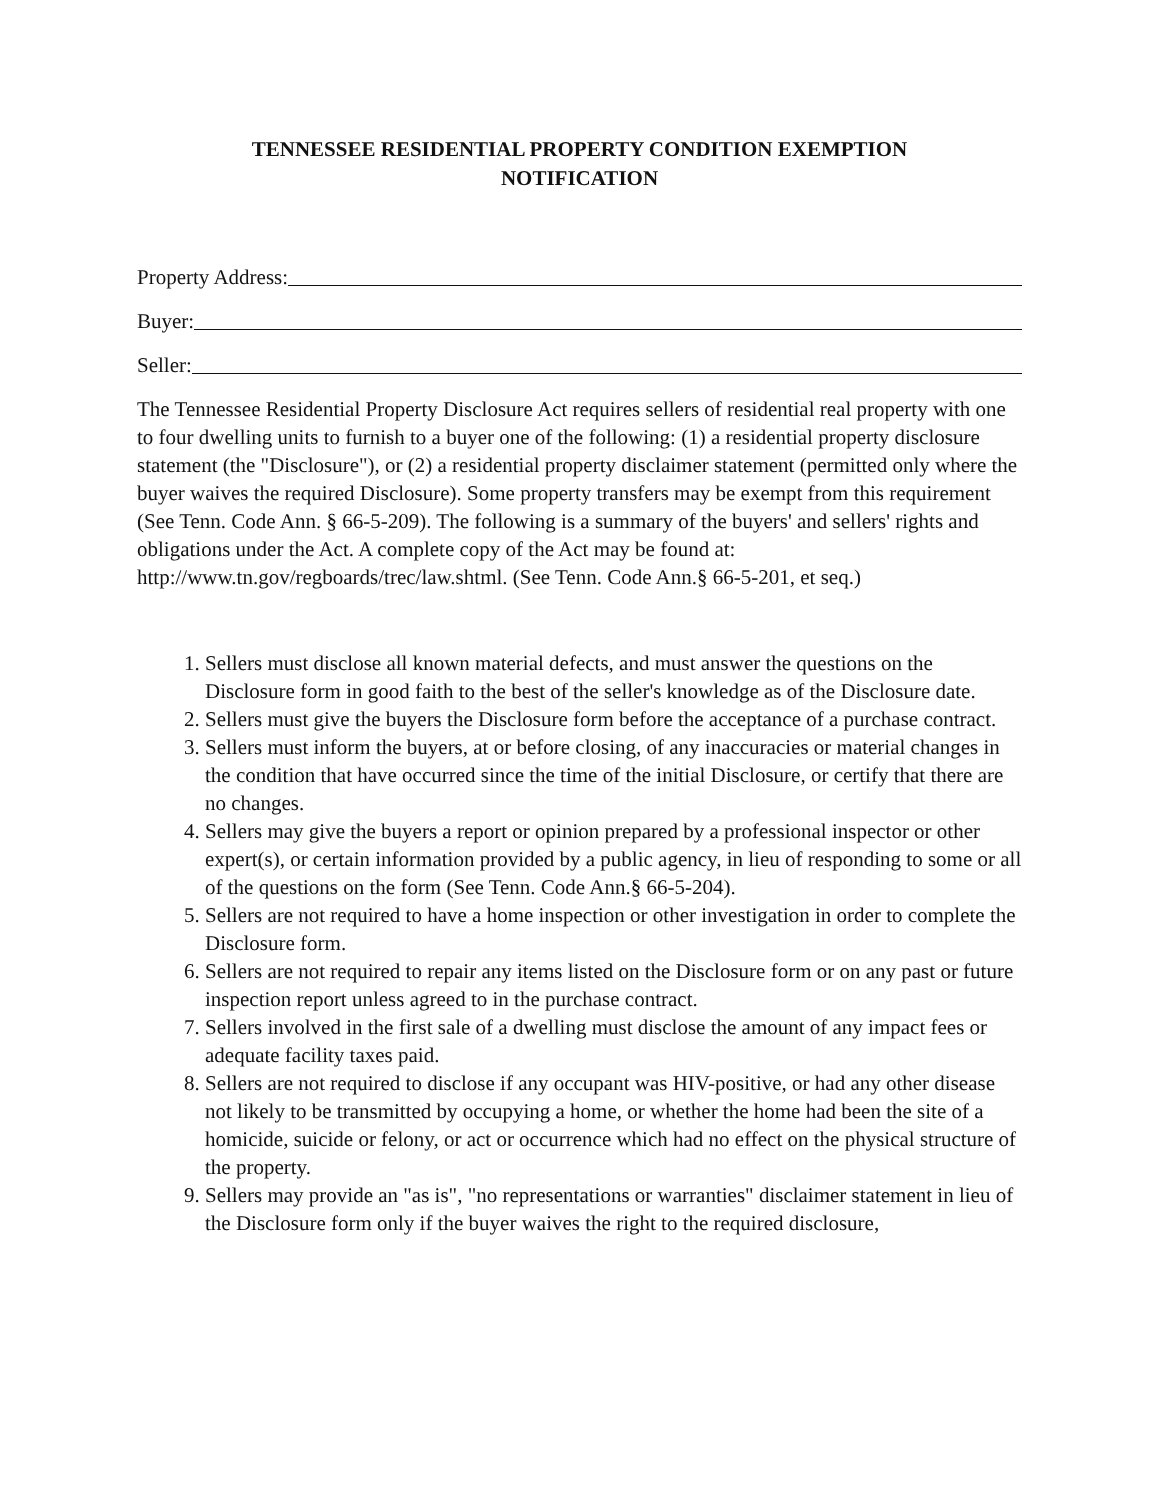TENNESSEE RESIDENTIAL PROPERTY CONDITION EXEMPTION
NOTIFICATION
Property Address:
Buyer:
Seller:
The Tennessee Residential Property Disclosure Act requires sellers of residential real property with one to four dwelling units to furnish to a buyer one of the following: (1) a residential property disclosure statement (the "Disclosure"), or (2) a residential property disclaimer statement (permitted only where the buyer waives the required Disclosure). Some property transfers may be exempt from this requirement (See Tenn. Code Ann. § 66-5-209). The following is a summary of the buyers' and sellers' rights and obligations under the Act. A complete copy of the Act may be found at: http://www.tn.gov/regboards/trec/law.shtml. (See Tenn. Code Ann.§ 66-5-201, et seq.)
1. Sellers must disclose all known material defects, and must answer the questions on the Disclosure form in good faith to the best of the seller's knowledge as of the Disclosure date.
2. Sellers must give the buyers the Disclosure form before the acceptance of a purchase contract.
3. Sellers must inform the buyers, at or before closing, of any inaccuracies or material changes in the condition that have occurred since the time of the initial Disclosure, or certify that there are no changes.
4. Sellers may give the buyers a report or opinion prepared by a professional inspector or other expert(s), or certain information provided by a public agency, in lieu of responding to some or all of the questions on the form (See Tenn. Code Ann.§ 66-5-204).
5. Sellers are not required to have a home inspection or other investigation in order to complete the Disclosure form.
6. Sellers are not required to repair any items listed on the Disclosure form or on any past or future inspection report unless agreed to in the purchase contract.
7. Sellers involved in the first sale of a dwelling must disclose the amount of any impact fees or adequate facility taxes paid.
8. Sellers are not required to disclose if any occupant was HIV-positive, or had any other disease not likely to be transmitted by occupying a home, or whether the home had been the site of a homicide, suicide or felony, or act or occurrence which had no effect on the physical structure of the property.
9. Sellers may provide an "as is", "no representations or warranties" disclaimer statement in lieu of the Disclosure form only if the buyer waives the right to the required disclosure,